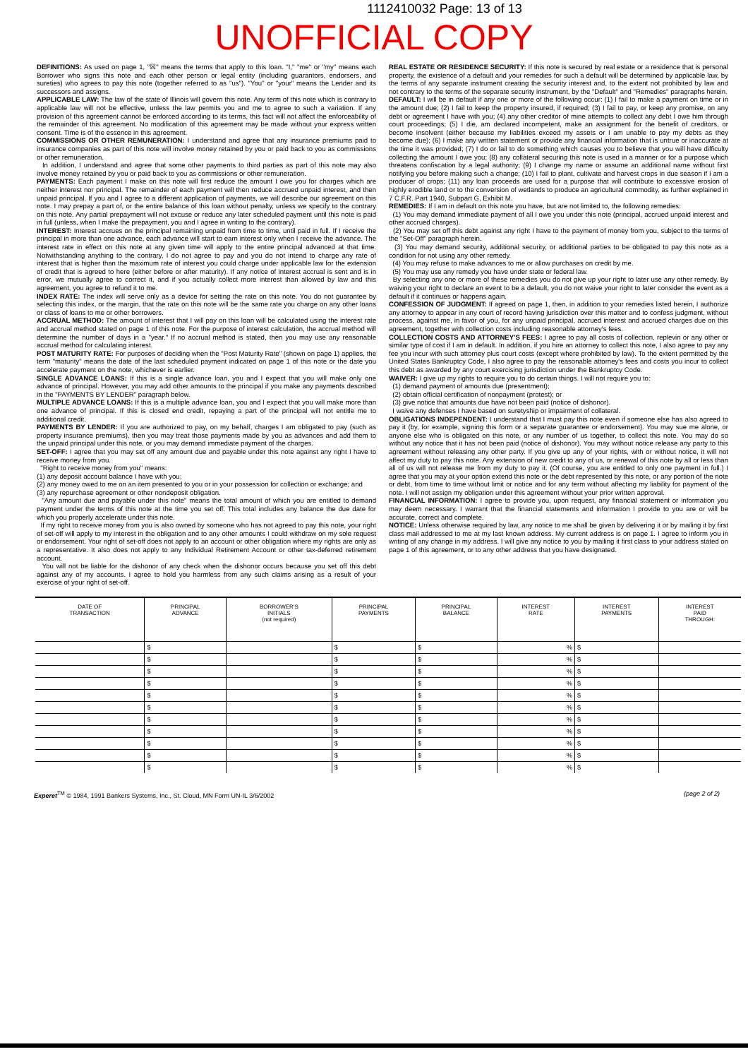1112410032 Page: 13 of 13
UNOFFICIAL COPY
DEFINITIONS: As used on page 1, "☒" means the terms that apply to this loan. "I," "me" or "my" means each Borrower who signs this note and each other person or legal entity (including guarantors, endorsers, and sureties) who agrees to pay this note (together referred to as "us"). "You" or "your" means the Lender and its successors and assigns.
APPLICABLE LAW: The law of the state of Illinois will govern this note. Any term of this note which is contrary to applicable law will not be effective, unless the law permits you and me to agree to such a variation. If any provision of this agreement cannot be enforced according to its terms, this fact will not affect the enforceability of the remainder of this agreement. No modification of this agreement may be made without your express written consent. Time is of the essence in this agreement.
COMMISSIONS OR OTHER REMUNERATION: I understand and agree that any insurance premiums paid to insurance companies as part of this note will involve money retained by you or paid back to you as commissions or other remuneration.
In addition, I understand and agree that some other payments to third parties as part of this note may also involve money retained by you or paid back to you as commissions or other remuneration.
PAYMENTS: Each payment I make on this note will first reduce the amount I owe you for charges which are neither interest nor principal. The remainder of each payment will then reduce accrued unpaid interest, and then unpaid principal. If you and I agree to a different application of payments, we will describe our agreement on this note. I may prepay a part of, or the entire balance of this loan without penalty, unless we specify to the contrary on this note. Any partial prepayment will not excuse or reduce any later scheduled payment until this note is paid in full (unless, when I make the prepayment, you and I agree in writing to the contrary).
INTEREST: Interest accrues on the principal remaining unpaid from time to time, until paid in full. If I receive the principal in more than one advance, each advance will start to earn interest only when I receive the advance. The interest rate in effect on this note at any given time will apply to the entire principal advanced at that time. Notwithstanding anything to the contrary, I do not agree to pay and you do not intend to charge any rate of interest that is higher than the maximum rate of interest you could charge under applicable law for the extension of credit that is agreed to here (either before or after maturity). If any notice of interest accrual is sent and is in error, we mutually agree to correct it, and if you actually collect more interest than allowed by law and this agreement, you agree to refund it to me.
INDEX RATE: The index will serve only as a device for setting the rate on this note. You do not guarantee by selecting this index, or the margin, that the rate on this note will be the same rate you charge on any other loans or class of loans to me or other borrowers.
ACCRUAL METHOD: The amount of interest that I will pay on this loan will be calculated using the interest rate and accrual method stated on page 1 of this note. For the purpose of interest calculation, the accrual method will determine the number of days in a "year." If no accrual method is stated, then you may use any reasonable accrual method for calculating interest.
POST MATURITY RATE: For purposes of deciding when the "Post Maturity Rate" (shown on page 1) applies, the term "maturity" means the date of the last scheduled payment indicated on page 1 of this note or the date you accelerate payment on the note, whichever is earlier.
SINGLE ADVANCE LOANS: If this is a single advance loan, you and I expect that you will make only one advance of principal. However, you may add other amounts to the principal if you make any payments described in the "PAYMENTS BY LENDER" paragraph below.
MULTIPLE ADVANCE LOANS: If this is a multiple advance loan, you and I expect that you will make more than one advance of principal. If this is closed end credit, repaying a part of the principal will not entitle me to additional credit.
PAYMENTS BY LENDER: If you are authorized to pay, on my behalf, charges I am obligated to pay (such as property insurance premiums), then you may treat those payments made by you as advances and add them to the unpaid principal under this note, or you may demand immediate payment of the charges.
SET-OFF: I agree that you may set off any amount due and payable under this note against any right I have to receive money from you.
"Right to receive money from you" means:
(1) any deposit account balance I have with you;
(2) any money owed to me on an item presented to you or in your possession for collection or exchange; and
(3) any repurchase agreement or other nondeposit obligation.
"Any amount due and payable under this note" means the total amount of which you are entitled to demand payment under the terms of this note at the time you set off. This total includes any balance the due date for which you properly accelerate under this note.
If my right to receive money from you is also owned by someone who has not agreed to pay this note, your right of set-off will apply to my interest in the obligation and to any other amounts I could withdraw on my sole request or endorsement. Your right of set-off does not apply to an account or other obligation where my rights are only as a representative. It also does not apply to any Individual Retirement Account or other tax-deferred retirement account.
You will not be liable for the dishonor of any check when the dishonor occurs because you set off this debt against any of my accounts. I agree to hold you harmless from any such claims arising as a result of your exercise of your right of set-off.
REAL ESTATE OR RESIDENCE SECURITY: If this note is secured by real estate or a residence that is personal property, the existence of a default and your remedies for such a default will be determined by applicable law, by the terms of any separate instrument creating the security interest and, to the extent not prohibited by law and not contrary to the terms of the separate security instrument, by the "Default" and "Remedies" paragraphs herein.
DEFAULT: I will be in default if any one or more of the following occur: (1) I fail to make a payment on time or in the amount due; (2) I fail to keep the property insured, if required; (3) I fail to pay, or keep any promise, on any debt or agreement I have with you; (4) any other creditor of mine attempts to collect any debt I owe him through court proceedings; (5) I die, am declared incompetent, make an assignment for the benefit of creditors, or become insolvent (either because my liabilities exceed my assets or I am unable to pay my debts as they become due); (6) I make any written statement or provide any financial information that is untrue or inaccurate at the time it was provided; (7) I do or fail to do something which causes you to believe that you will have difficulty collecting the amount I owe you; (8) any collateral securing this note is used in a manner or for a purpose which threatens confiscation by a legal authority; (9) I change my name or assume an additional name without first notifying you before making such a change; (10) I fail to plant, cultivate and harvest crops in due season if I am a producer of crops; (11) any loan proceeds are used for a purpose that will contribute to excessive erosion of highly erodible land or to the conversion of wetlands to produce an agricultural commodity, as further explained in 7 C.F.R. Part 1940, Subpart G, Exhibit M.
REMEDIES: If I am in default on this note you have, but are not limited to, the following remedies:
(1) You may demand immediate payment of all I owe you under this note (principal, accrued unpaid interest and other accrued charges).
(2) You may set off this debt against any right I have to the payment of money from you, subject to the terms of the "Set-Off" paragraph herein.
(3) You may demand security, additional security, or additional parties to be obligated to pay this note as a condition for not using any other remedy.
(4) You may refuse to make advances to me or allow purchases on credit by me.
(5) You may use any remedy you have under state or federal law.
By selecting any one or more of these remedies you do not give up your right to later use any other remedy. By waiving your right to declare an event to be a default, you do not waive your right to later consider the event as a default if it continues or happens again.
CONFESSION OF JUDGMENT: If agreed on page 1, then, in addition to your remedies listed herein, I authorize any attorney to appear in any court of record having jurisdiction over this matter and to confess judgment, without process, against me, in favor of you, for any unpaid principal, accrued interest and accrued charges due on this agreement, together with collection costs including reasonable attorney's fees.
COLLECTION COSTS AND ATTORNEY'S FEES: I agree to pay all costs of collection, replevin or any other or similar type of cost if I am in default. In addition, if you hire an attorney to collect this note, I also agree to pay any fee you incur with such attorney plus court costs (except where prohibited by law). To the extent permitted by the United States Bankruptcy Code, I also agree to pay the reasonable attorney's fees and costs you incur to collect this debt as awarded by any court exercising jurisdiction under the Bankruptcy Code.
WAIVER: I give up my rights to require you to do certain things. I will not require you to:
(1) demand payment of amounts due (presentment);
(2) obtain official certification of nonpayment (protest); or
(3) give notice that amounts due have not been paid (notice of dishonor).
I waive any defenses I have based on suretyship or impairment of collateral.
OBLIGATIONS INDEPENDENT: I understand that I must pay this note even if someone else has also agreed to pay it (by, for example, signing this form or a separate guarantee or endorsement). You may sue me alone, or anyone else who is obligated on this note, or any number of us together, to collect this note. You may do so without any notice that it has not been paid (notice of dishonor). You may without notice release any party to this agreement without releasing any other party. If you give up any of your rights, with or without notice, it will not affect my duty to pay this note. Any extension of new credit to any of us, or renewal of this note by all or less than all of us will not release me from my duty to pay it. (Of course, you are entitled to only one payment in full.) I agree that you may at your option extend this note or the debt represented by this note, or any portion of the note or debt, from time to time without limit or notice and for any term without affecting my liability for payment of the note. I will not assign my obligation under this agreement without your prior written approval.
FINANCIAL INFORMATION: I agree to provide you, upon request, any financial statement or information you may deem necessary. I warrant that the financial statements and information I provide to you are or will be accurate, correct and complete.
NOTICE: Unless otherwise required by law, any notice to me shall be given by delivering it or by mailing it by first class mail addressed to me at my last known address. My current address is on page 1. I agree to inform you in writing of any change in my address. I will give any notice to you by mailing it first class to your address stated on page 1 of this agreement, or to any other address that you have designated.
| DATE OF TRANSACTION | PRINCIPAL ADVANCE | BORROWER'S INITIALS (not required) | PRINCIPAL PAYMENTS | PRINCIPAL BALANCE | INTEREST RATE | INTEREST PAYMENTS | INTEREST PAID THROUGH: |
| --- | --- | --- | --- | --- | --- | --- | --- |
| | $ | | $ | $ | % | $ | |
| | $ | | $ | $ | % | $ | |
| | $ | | $ | $ | % | $ | |
| | $ | | $ | $ | % | $ | |
| | $ | | $ | $ | % | $ | |
| | $ | | $ | $ | % | $ | |
| | $ | | $ | $ | % | $ | |
| | $ | | $ | $ | % | $ | |
| | $ | | $ | $ | % | $ | |
| | $ | | $ | $ | % | $ | |
| | $ | | $ | $ | % | $ | |
Experet<sup>TM</sup> © 1984, 1991 Bankers Systems, Inc., St. Cloud, MN Form UN-IL 3/6/2002 (page 2 of 2)